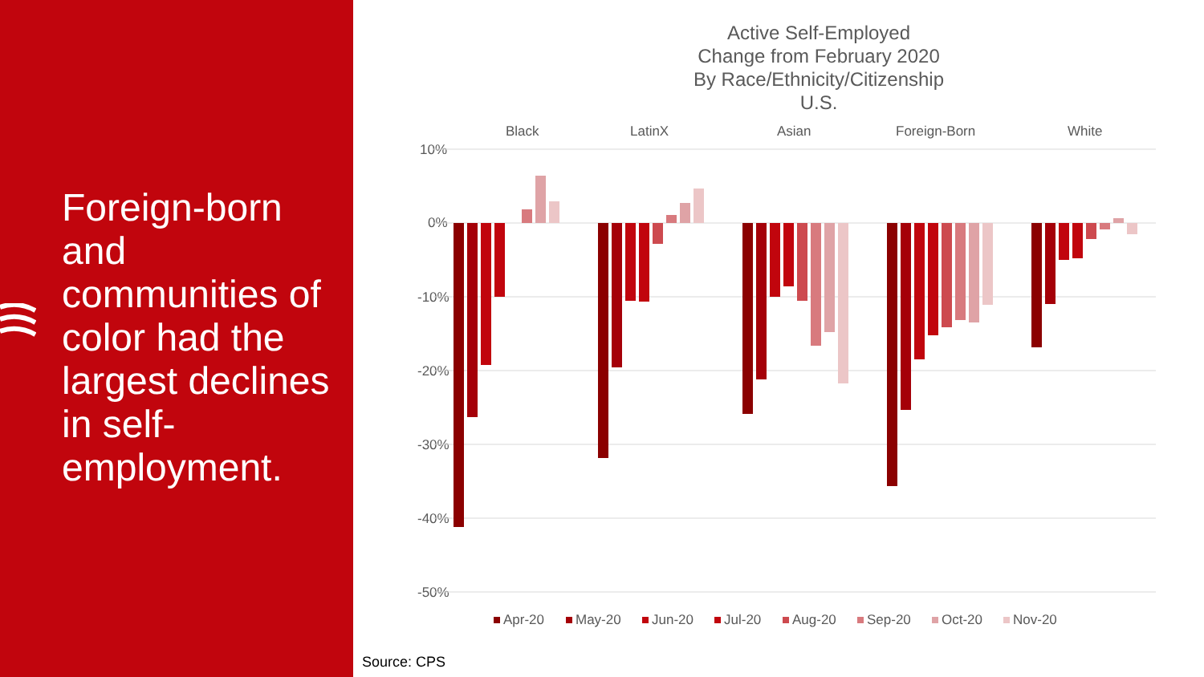Foreign-born and communities of color had the largest declines in self-employment.
Active Self-Employed
Change from February 2020
By Race/Ethnicity/Citizenship
U.S.
Black
LatinX
Asian
Foreign-Born
White
10%
0%
-10%
-20%
-30%
-40%
-50%
Apr-20
May-20
Jun-20
Jul-20
Aug-20
Sep-20
Oct-20
Nov-20
Source: CPS